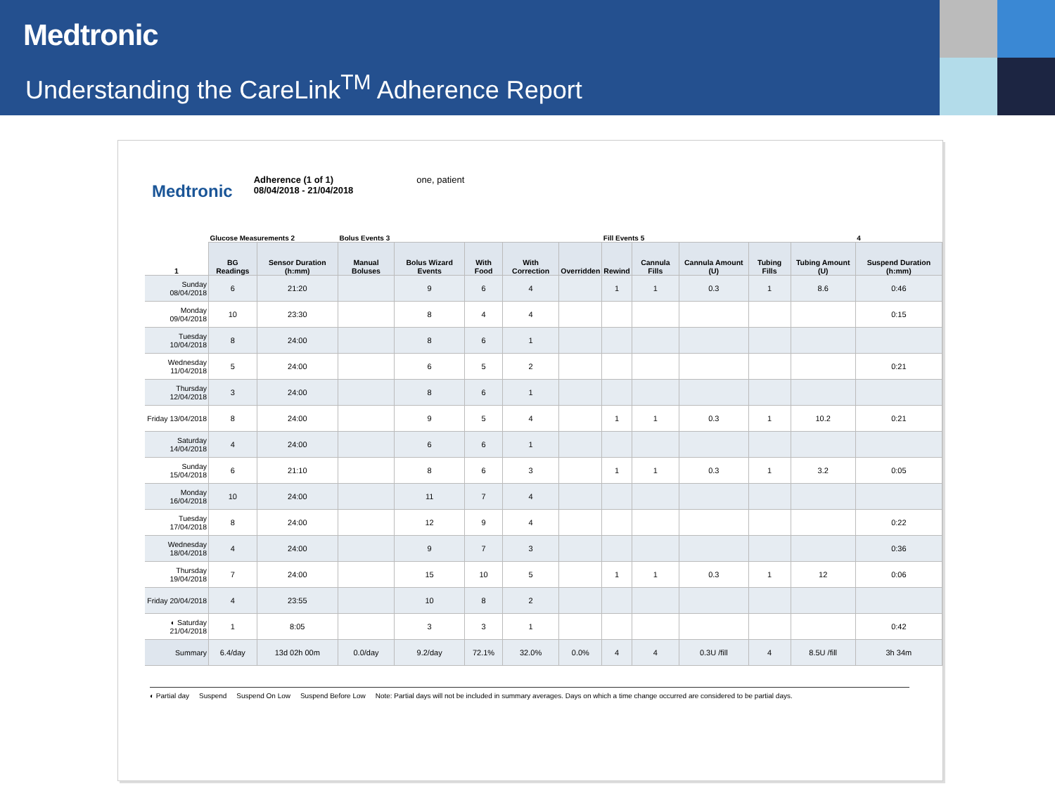Medtronic
Understanding the CareLink<sup>TM</sup> Adherence Report
Medtronic
Adherence (1 of 1)
08/04/2018 - 21/04/2018
one, patient
| | Glucose Measurements 2 | | Bolus Events 3 | | | | | Fill Events 5 | | | | | 4 |
| --- | --- | --- | --- | --- | --- | --- | --- | --- | --- | --- | --- | --- | --- |
| 1 | BG Readings | Sensor Duration (h:mm) | Manual Boluses | Bolus Wizard Events | With Food | With Correction | Overridden | Rewind | Cannula Fills | Cannula Amount (U) | Tubing Fills | Tubing Amount (U) | Suspend Duration (h:mm) |
| Sunday 08/04/2018 | 6 | 21:20 | | 9 | 6 | 4 | | 1 | 1 | 0.3 | 1 | 8.6 | 0:46 |
| Monday 09/04/2018 | 10 | 23:30 | | 8 | 4 | 4 | | | | | | | 0:15 |
| Tuesday 10/04/2018 | 8 | 24:00 | | 8 | 6 | 1 | | | | | | | |
| Wednesday 11/04/2018 | 5 | 24:00 | | 6 | 5 | 2 | | | | | | | 0:21 |
| Thursday 12/04/2018 | 3 | 24:00 | | 8 | 6 | 1 | | | | | | | |
| Friday 13/04/2018 | 8 | 24:00 | | 9 | 5 | 4 | | 1 | 1 | 0.3 | 1 | 10.2 | 0:21 |
| Saturday 14/04/2018 | 4 | 24:00 | | 6 | 6 | 1 | | | | | | | |
| Sunday 15/04/2018 | 6 | 21:10 | | 8 | 6 | 3 | | 1 | 1 | 0.3 | 1 | 3.2 | 0:05 |
| Monday 16/04/2018 | 10 | 24:00 | | 11 | 7 | 4 | | | | | | | |
| Tuesday 17/04/2018 | 8 | 24:00 | | 12 | 9 | 4 | | | | | | | 0:22 |
| Wednesday 18/04/2018 | 4 | 24:00 | | 9 | 7 | 3 | | | | | | | 0:36 |
| Thursday 19/04/2018 | 7 | 24:00 | | 15 | 10 | 5 | | 1 | 1 | 0.3 | 1 | 12 | 0:06 |
| Friday 20/04/2018 | 4 | 23:55 | | 10 | 8 | 2 | | | | | | | |
| ◐ Saturday 21/04/2018 | 1 | 8:05 | | 3 | 3 | 1 | | | | | | | 0:42 |
| Summary | 6.4/day | 13d 02h 00m | 0.0/day | 9.2/day | 72.1% | 32.0% | 0.0% | 4 | 4 | 0.3U /fill | 4 | 8.5U /fill | 3h 34m |
◐ Partial day Suspend Suspend On Low Suspend Before Low Note: Partial days will not be included in summary averages. Days on which a time change occurred are considered to be partial days.